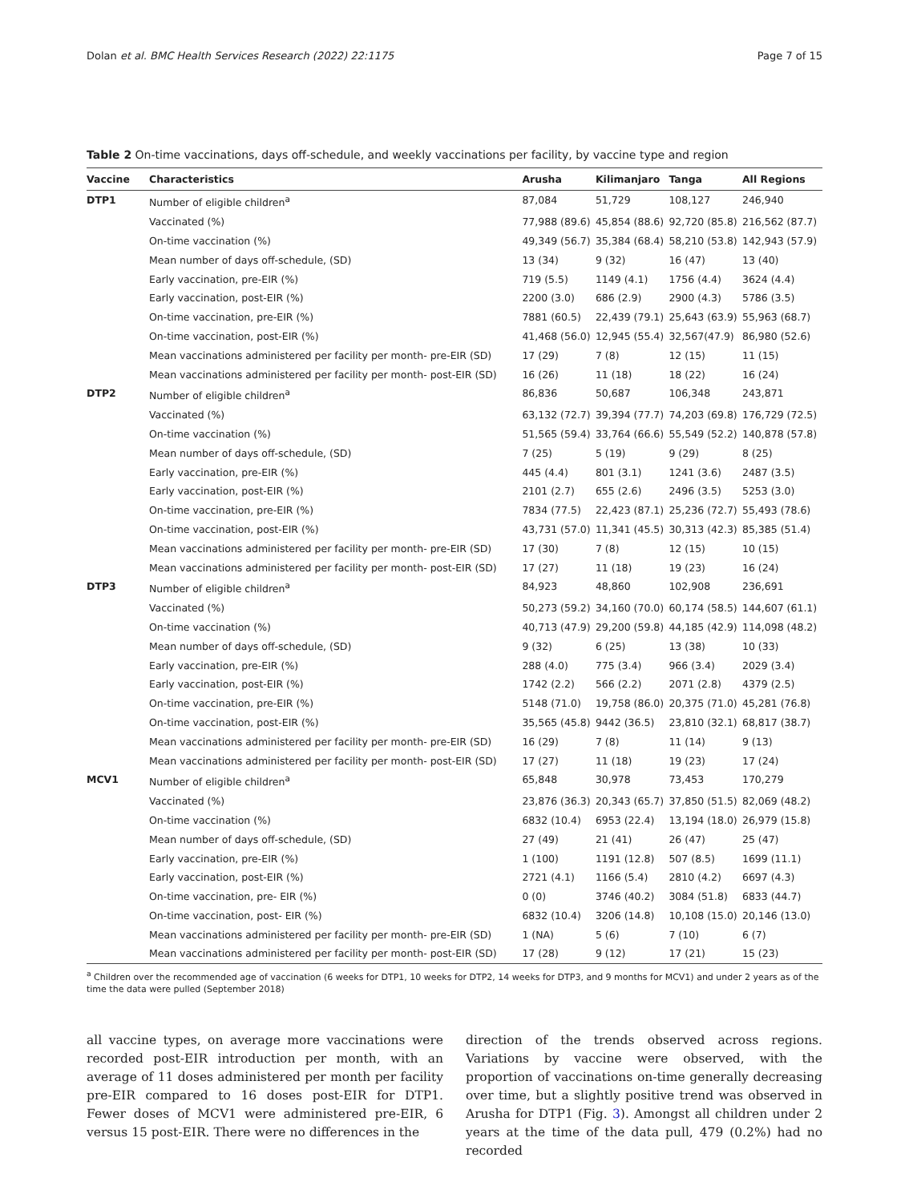Dolan et al. BMC Health Services Research (2022) 22:1175 Page 7 of 15
Table 2 On-time vaccinations, days off-schedule, and weekly vaccinations per facility, by vaccine type and region
| Vaccine | Characteristics | Arusha | Kilimanjaro | Tanga | All Regions |
| --- | --- | --- | --- | --- | --- |
| DTP1 | Number of eligible children<sup>a</sup> | 87,084 | 51,729 | 108,127 | 246,940 |
| | Vaccinated (%) | 77,988 (89.6) | 45,854 (88.6) | 92,720 (85.8) | 216,562 (87.7) |
| | On-time vaccination (%) | 49,349 (56.7) | 35,384 (68.4) | 58,210 (53.8) | 142,943 (57.9) |
| | Mean number of days off-schedule, (SD) | 13 (34) | 9 (32) | 16 (47) | 13 (40) |
| | Early vaccination, pre-EIR (%) | 719 (5.5) | 1149 (4.1) | 1756 (4.4) | 3624 (4.4) |
| | Early vaccination, post-EIR (%) | 2200 (3.0) | 686 (2.9) | 2900 (4.3) | 5786 (3.5) |
| | On-time vaccination, pre-EIR (%) | 7881 (60.5) | 22,439 (79.1) | 25,643 (63.9) | 55,963 (68.7) |
| | On-time vaccination, post-EIR (%) | 41,468 (56.0) | 12,945 (55.4) | 32,567(47.9) | 86,980 (52.6) |
| | Mean vaccinations administered per facility per month- pre-EIR (SD) | 17 (29) | 7 (8) | 12 (15) | 11 (15) |
| | Mean vaccinations administered per facility per month- post-EIR (SD) | 16 (26) | 11 (18) | 18 (22) | 16 (24) |
| DTP2 | Number of eligible children<sup>a</sup> | 86,836 | 50,687 | 106,348 | 243,871 |
| | Vaccinated (%) | 63,132 (72.7) | 39,394 (77.7) | 74,203 (69.8) | 176,729 (72.5) |
| | On-time vaccination (%) | 51,565 (59.4) | 33,764 (66.6) | 55,549 (52.2) | 140,878 (57.8) |
| | Mean number of days off-schedule, (SD) | 7 (25) | 5 (19) | 9 (29) | 8 (25) |
| | Early vaccination, pre-EIR (%) | 445 (4.4) | 801 (3.1) | 1241 (3.6) | 2487 (3.5) |
| | Early vaccination, post-EIR (%) | 2101 (2.7) | 655 (2.6) | 2496 (3.5) | 5253 (3.0) |
| | On-time vaccination, pre-EIR (%) | 7834 (77.5) | 22,423 (87.1) | 25,236 (72.7) | 55,493 (78.6) |
| | On-time vaccination, post-EIR (%) | 43,731 (57.0) | 11,341 (45.5) | 30,313 (42.3) | 85,385 (51.4) |
| | Mean vaccinations administered per facility per month- pre-EIR (SD) | 17 (30) | 7 (8) | 12 (15) | 10 (15) |
| | Mean vaccinations administered per facility per month- post-EIR (SD) | 17 (27) | 11 (18) | 19 (23) | 16 (24) |
| DTP3 | Number of eligible children<sup>a</sup> | 84,923 | 48,860 | 102,908 | 236,691 |
| | Vaccinated (%) | 50,273 (59.2) | 34,160 (70.0) | 60,174 (58.5) | 144,607 (61.1) |
| | On-time vaccination (%) | 40,713 (47.9) | 29,200 (59.8) | 44,185 (42.9) | 114,098 (48.2) |
| | Mean number of days off-schedule, (SD) | 9 (32) | 6 (25) | 13 (38) | 10 (33) |
| | Early vaccination, pre-EIR (%) | 288 (4.0) | 775 (3.4) | 966 (3.4) | 2029 (3.4) |
| | Early vaccination, post-EIR (%) | 1742 (2.2) | 566 (2.2) | 2071 (2.8) | 4379 (2.5) |
| | On-time vaccination, pre-EIR (%) | 5148 (71.0) | 19,758 (86.0) | 20,375 (71.0) | 45,281 (76.8) |
| | On-time vaccination, post-EIR (%) | 35,565 (45.8) | 9442 (36.5) | 23,810 (32.1) | 68,817 (38.7) |
| | Mean vaccinations administered per facility per month- pre-EIR (SD) | 16 (29) | 7 (8) | 11 (14) | 9 (13) |
| | Mean vaccinations administered per facility per month- post-EIR (SD) | 17 (27) | 11 (18) | 19 (23) | 17 (24) |
| MCV1 | Number of eligible children<sup>a</sup> | 65,848 | 30,978 | 73,453 | 170,279 |
| | Vaccinated (%) | 23,876 (36.3) | 20,343 (65.7) | 37,850 (51.5) | 82,069 (48.2) |
| | On-time vaccination (%) | 6832 (10.4) | 6953 (22.4) | 13,194 (18.0) | 26,979 (15.8) |
| | Mean number of days off-schedule, (SD) | 27 (49) | 21 (41) | 26 (47) | 25 (47) |
| | Early vaccination, pre-EIR (%) | 1 (100) | 1191 (12.8) | 507 (8.5) | 1699 (11.1) |
| | Early vaccination, post-EIR (%) | 2721 (4.1) | 1166 (5.4) | 2810 (4.2) | 6697 (4.3) |
| | On-time vaccination, pre- EIR (%) | 0 (0) | 3746 (40.2) | 3084 (51.8) | 6833 (44.7) |
| | On-time vaccination, post- EIR (%) | 6832 (10.4) | 3206 (14.8) | 10,108 (15.0) | 20,146 (13.0) |
| | Mean vaccinations administered per facility per month- pre-EIR (SD) | 1 (NA) | 5 (6) | 7 (10) | 6 (7) |
| | Mean vaccinations administered per facility per month- post-EIR (SD) | 17 (28) | 9 (12) | 17 (21) | 15 (23) |
<sup>a</sup> Children over the recommended age of vaccination (6 weeks for DTP1, 10 weeks for DTP2, 14 weeks for DTP3, and 9 months for MCV1) and under 2 years as of the time the data were pulled (September 2018)
all vaccine types, on average more vaccinations were recorded post-EIR introduction per month, with an average of 11 doses administered per month per facility pre-EIR compared to 16 doses post-EIR for DTP1. Fewer doses of MCV1 were administered pre-EIR, 6 versus 15 post-EIR. There were no differences in the
direction of the trends observed across regions. Variations by vaccine were observed, with the proportion of vaccinations on-time generally decreasing over time, but a slightly positive trend was observed in Arusha for DTP1 (Fig. 3). Amongst all children under 2 years at the time of the data pull, 479 (0.2%) had no recorded